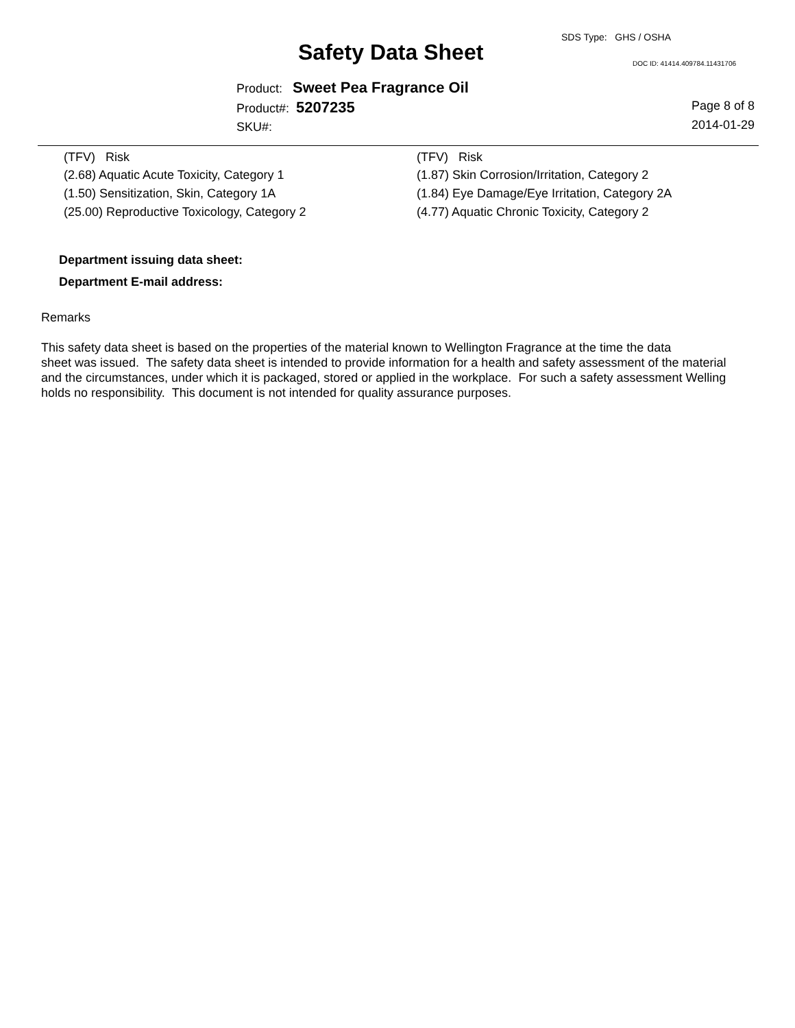SDS Type: GHS / OSHA
Safety Data Sheet DOC ID: 41414.409784.11431706
Product: Sweet Pea Fragrance Oil
Product#: 5207235
SKU#:
Page 8 of 8
2014-01-29
| (TFV) Risk | (TFV) Risk |
| --- | --- |
| (2.68) Aquatic Acute Toxicity, Category 1 | (1.87) Skin Corrosion/Irritation, Category 2 |
| (1.50) Sensitization, Skin, Category 1A | (1.84) Eye Damage/Eye Irritation, Category 2A |
| (25.00) Reproductive Toxicology, Category 2 | (4.77) Aquatic Chronic Toxicity, Category 2 |
Department issuing data sheet:
Department E-mail address:
Remarks
This safety data sheet is based on the properties of the material known to Wellington Fragrance at the time the data
sheet was issued. The safety data sheet is intended to provide information for a health and safety assessment of the material
and the circumstances, under which it is packaged, stored or applied in the workplace. For such a safety assessment Welling
holds no responsibility. This document is not intended for quality assurance purposes.